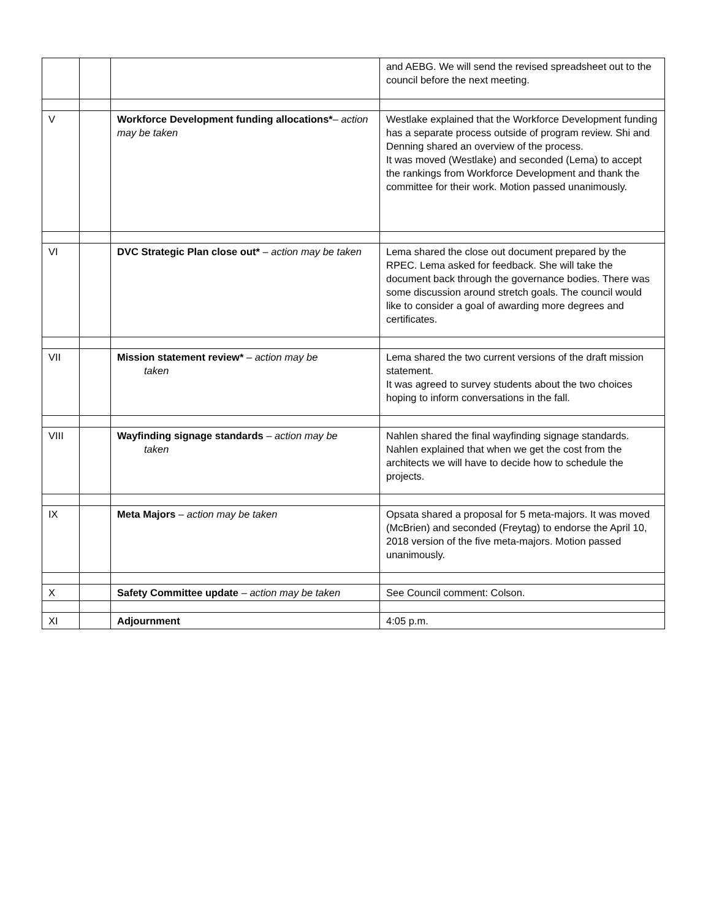| | | | and AEBG. We will send the revised spreadsheet out to the council before the next meeting. |
| V | | Workforce Development funding allocations* – action may be taken | Westlake explained that the Workforce Development funding has a separate process outside of program review. Shi and Denning shared an overview of the process. It was moved (Westlake) and seconded (Lema) to accept the rankings from Workforce Development and thank the committee for their work. Motion passed unanimously. |
| VI | | DVC Strategic Plan close out* – action may be taken | Lema shared the close out document prepared by the RPEC. Lema asked for feedback. She will take the document back through the governance bodies. There was some discussion around stretch goals. The council would like to consider a goal of awarding more degrees and certificates. |
| VII | | Mission statement review* – action may be taken | Lema shared the two current versions of the draft mission statement. It was agreed to survey students about the two choices hoping to inform conversations in the fall. |
| VIII | | Wayfinding signage standards – action may be taken | Nahlen shared the final wayfinding signage standards. Nahlen explained that when we get the cost from the architects we will have to decide how to schedule the projects. |
| IX | | Meta Majors – action may be taken | Opsata shared a proposal for 5 meta-majors. It was moved (McBrien) and seconded (Freytag) to endorse the April 10, 2018 version of the five meta-majors. Motion passed unanimously. |
| X | | Safety Committee update – action may be taken | See Council comment: Colson. |
| XI | | Adjournment | 4:05 p.m. |